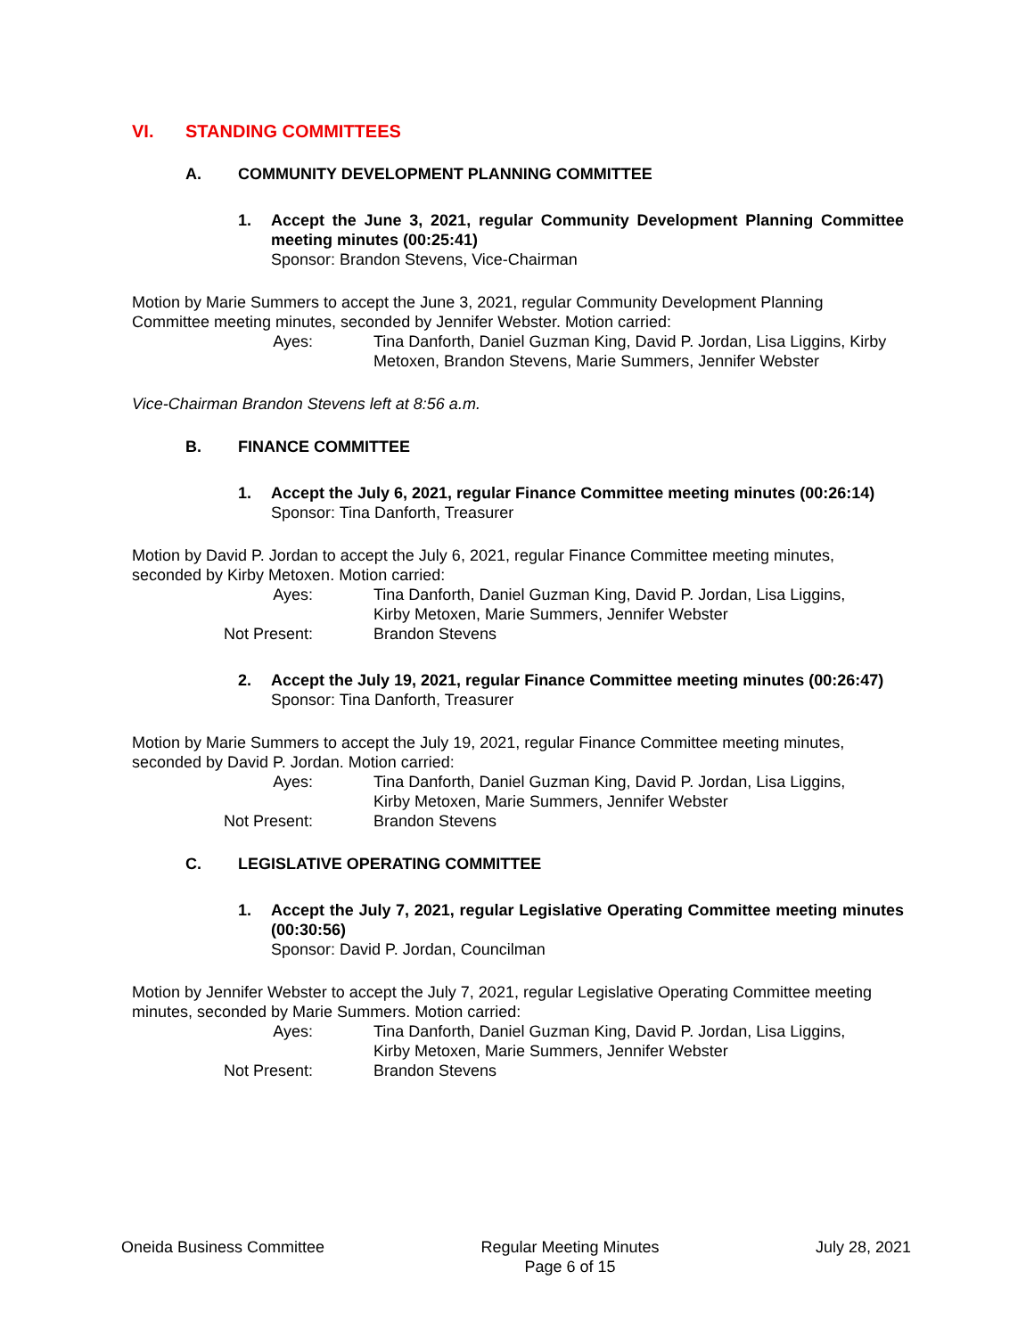VI. STANDING COMMITTEES
A. COMMUNITY DEVELOPMENT PLANNING COMMITTEE
1. Accept the June 3, 2021, regular Community Development Planning Committee meeting minutes (00:25:41)
Sponsor: Brandon Stevens, Vice-Chairman
Motion by Marie Summers to accept the June 3, 2021, regular Community Development Planning Committee meeting minutes, seconded by Jennifer Webster. Motion carried:
Ayes: Tina Danforth, Daniel Guzman King, David P. Jordan, Lisa Liggins, Kirby Metoxen, Brandon Stevens, Marie Summers, Jennifer Webster
Vice-Chairman Brandon Stevens left at 8:56 a.m.
B. FINANCE COMMITTEE
1. Accept the July 6, 2021, regular Finance Committee meeting minutes (00:26:14)
Sponsor: Tina Danforth, Treasurer
Motion by David P. Jordan to accept the July 6, 2021, regular Finance Committee meeting minutes, seconded by Kirby Metoxen. Motion carried:
Ayes: Tina Danforth, Daniel Guzman King, David P. Jordan, Lisa Liggins,
Kirby Metoxen, Marie Summers, Jennifer Webster
Not Present: Brandon Stevens
2. Accept the July 19, 2021, regular Finance Committee meeting minutes (00:26:47)
Sponsor: Tina Danforth, Treasurer
Motion by Marie Summers to accept the July 19, 2021, regular Finance Committee meeting minutes, seconded by David P. Jordan. Motion carried:
Ayes: Tina Danforth, Daniel Guzman King, David P. Jordan, Lisa Liggins,
Kirby Metoxen, Marie Summers, Jennifer Webster
Not Present: Brandon Stevens
C. LEGISLATIVE OPERATING COMMITTEE
1. Accept the July 7, 2021, regular Legislative Operating Committee meeting minutes (00:30:56)
Sponsor: David P. Jordan, Councilman
Motion by Jennifer Webster to accept the July 7, 2021, regular Legislative Operating Committee meeting minutes, seconded by Marie Summers. Motion carried:
Ayes: Tina Danforth, Daniel Guzman King, David P. Jordan, Lisa Liggins,
Kirby Metoxen, Marie Summers, Jennifer Webster
Not Present: Brandon Stevens
Oneida Business Committee Regular Meeting Minutes
Page 6 of 15
July 28, 2021